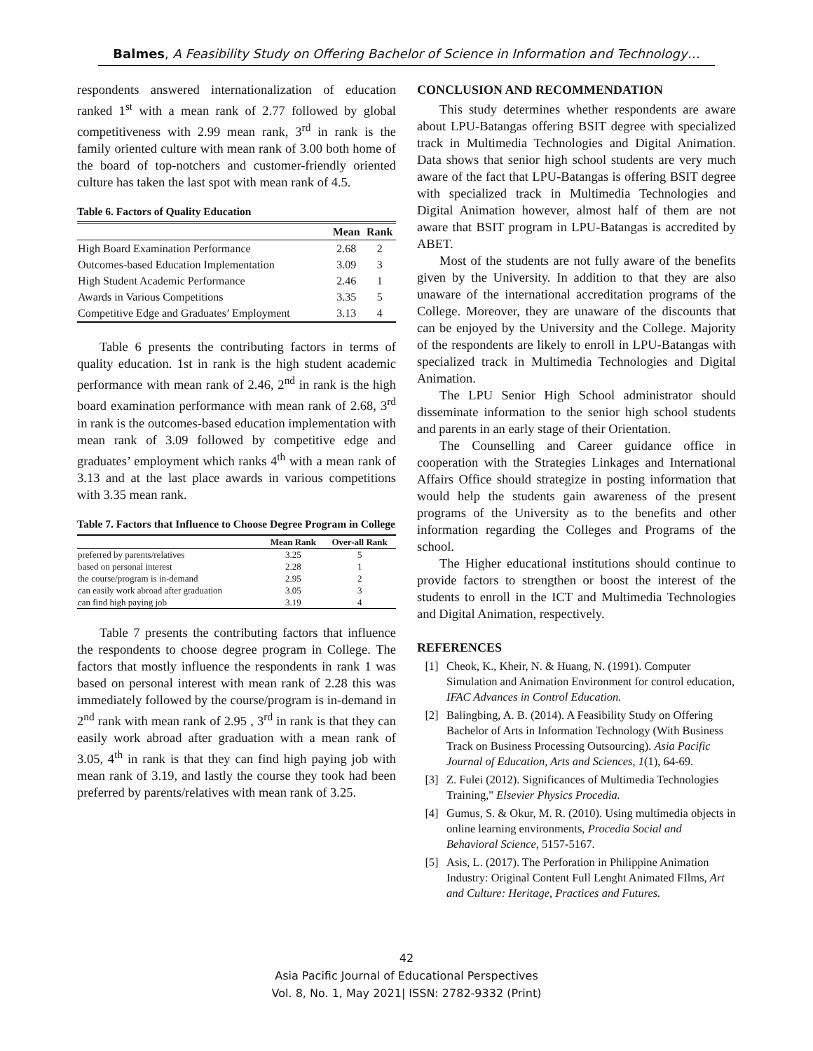Balmes, A Feasibility Study on Offering Bachelor of Science in Information and Technology…
respondents answered internationalization of education ranked 1<sup>st</sup> with a mean rank of 2.77 followed by global competitiveness with 2.99 mean rank, 3<sup>rd</sup> in rank is the family oriented culture with mean rank of 3.00 both home of the board of top-notchers and customer-friendly oriented culture has taken the last spot with mean rank of 4.5.
Table 6. Factors of Quality Education
| | Mean | Rank |
| --- | --- | --- |
| High Board Examination Performance | 2.68 | 2 |
| Outcomes-based Education Implementation | 3.09 | 3 |
| High Student Academic Performance | 2.46 | 1 |
| Awards in Various Competitions | 3.35 | 5 |
| Competitive Edge and Graduates’ Employment | 3.13 | 4 |
Table 6 presents the contributing factors in terms of quality education. 1st in rank is the high student academic performance with mean rank of 2.46, 2<sup>nd</sup> in rank is the high board examination performance with mean rank of 2.68, 3<sup>rd</sup> in rank is the outcomes-based education implementation with mean rank of 3.09 followed by competitive edge and graduates’ employment which ranks 4<sup>th</sup> with a mean rank of 3.13 and at the last place awards in various competitions with 3.35 mean rank.
Table 7. Factors that Influence to Choose Degree Program in College
| | Mean Rank | Over-all Rank |
| --- | --- | --- |
| preferred by parents/relatives | 3.25 | 5 |
| based on personal interest | 2.28 | 1 |
| the course/program is in-demand | 2.95 | 2 |
| can easily work abroad after graduation | 3.05 | 3 |
| can find high paying job | 3.19 | 4 |
Table 7 presents the contributing factors that influence the respondents to choose degree program in College. The factors that mostly influence the respondents in rank 1 was based on personal interest with mean rank of 2.28 this was immediately followed by the course/program is in-demand in 2<sup>nd</sup> rank with mean rank of 2.95 , 3<sup>rd</sup> in rank is that they can easily work abroad after graduation with a mean rank of 3.05, 4<sup>th</sup> in rank is that they can find high paying job with mean rank of 3.19, and lastly the course they took had been preferred by parents/relatives with mean rank of 3.25.
CONCLUSION AND RECOMMENDATION
This study determines whether respondents are aware about LPU-Batangas offering BSIT degree with specialized track in Multimedia Technologies and Digital Animation. Data shows that senior high school students are very much aware of the fact that LPU-Batangas is offering BSIT degree with specialized track in Multimedia Technologies and Digital Animation however, almost half of them are not aware that BSIT program in LPU-Batangas is accredited by ABET.
Most of the students are not fully aware of the benefits given by the University. In addition to that they are also unaware of the international accreditation programs of the College. Moreover, they are unaware of the discounts that can be enjoyed by the University and the College. Majority of the respondents are likely to enroll in LPU-Batangas with specialized track in Multimedia Technologies and Digital Animation.
The LPU Senior High School administrator should disseminate information to the senior high school students and parents in an early stage of their Orientation.
The Counselling and Career guidance office in cooperation with the Strategies Linkages and International Affairs Office should strategize in posting information that would help the students gain awareness of the present programs of the University as to the benefits and other information regarding the Colleges and Programs of the school.
The Higher educational institutions should continue to provide factors to strengthen or boost the interest of the students to enroll in the ICT and Multimedia Technologies and Digital Animation, respectively.
REFERENCES
[1] Cheok, K., Kheir, N. & Huang, N. (1991). Computer Simulation and Animation Environment for control education, IFAC Advances in Control Education.
[2] Balingbing, A. B. (2014). A Feasibility Study on Offering Bachelor of Arts in Information Technology (With Business Track on Business Processing Outsourcing). Asia Pacific Journal of Education, Arts and Sciences, 1(1), 64-69.
[3] Z. Fulei (2012). Significances of Multimedia Technologies Training," Elsevier Physics Procedia.
[4] Gumus, S. & Okur, M. R. (2010). Using multimedia objects in online learning environments, Procedia Social and Behavioral Science, 5157-5167.
[5] Asis, L. (2017). The Perforation in Philippine Animation Industry: Original Content Full Lenght Animated FIlms, Art and Culture: Heritage, Practices and Futures.
42
Asia Pacific Journal of Educational Perspectives
Vol. 8, No. 1, May 2021| ISSN: 2782-9332 (Print)